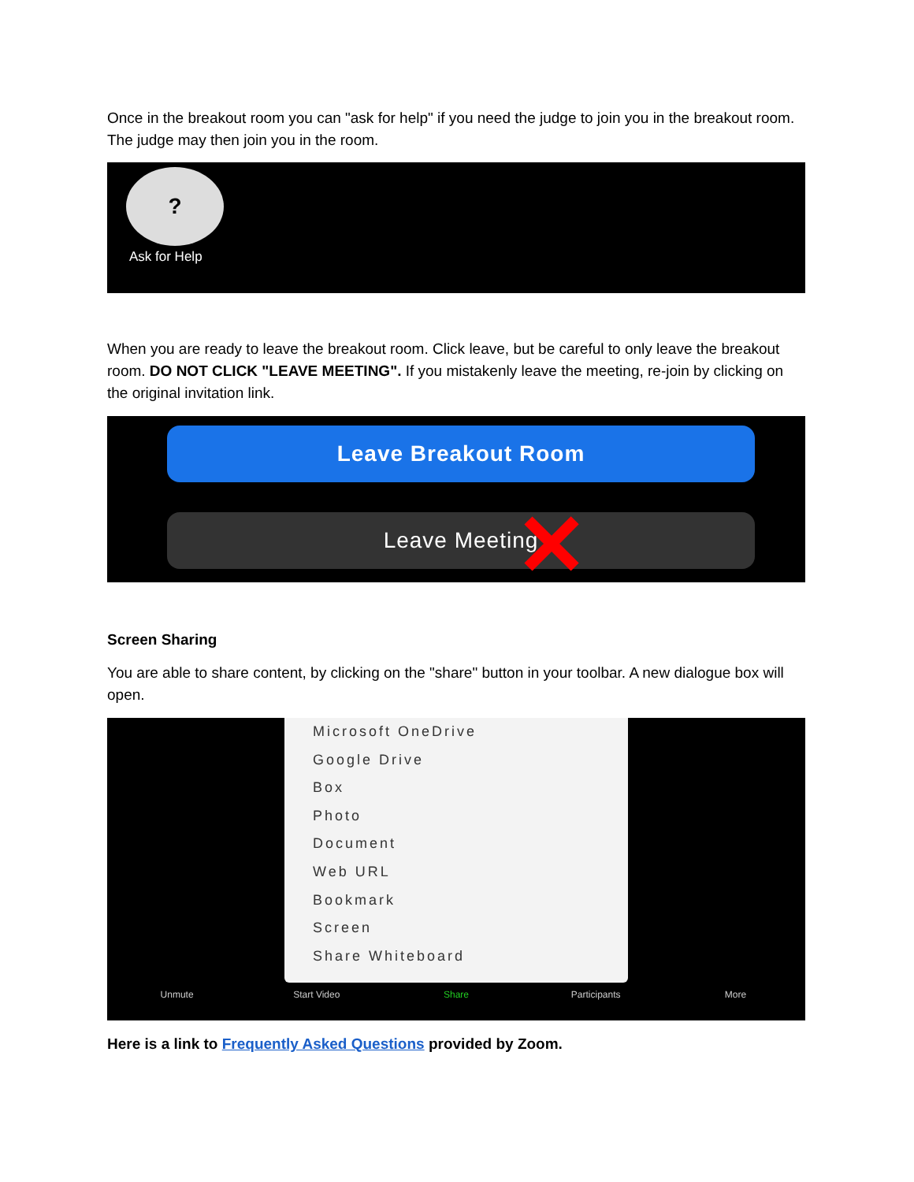Once in the breakout room you can "ask for help" if you need the judge to join you in the breakout room. The judge may then join you in the room.
?
Ask for Help
When you are ready to leave the breakout room. Click leave, but be careful to only leave the breakout room. DO NOT CLICK "LEAVE MEETING". If you mistakenly leave the meeting, re-join by clicking on the original invitation link.
Leave Breakout Room
Leave Meeting ✕
Screen Sharing
You are able to share content, by clicking on the "share" button in your toolbar. A new dialogue box will open.
Microsoft OneDrive
Google Drive
Box
Photo
Document
Web URL
Bookmark
Screen
Share Whiteboard
Unmute Start Video Share Participants More
Here is a link to Frequently Asked Questions provided by Zoom.